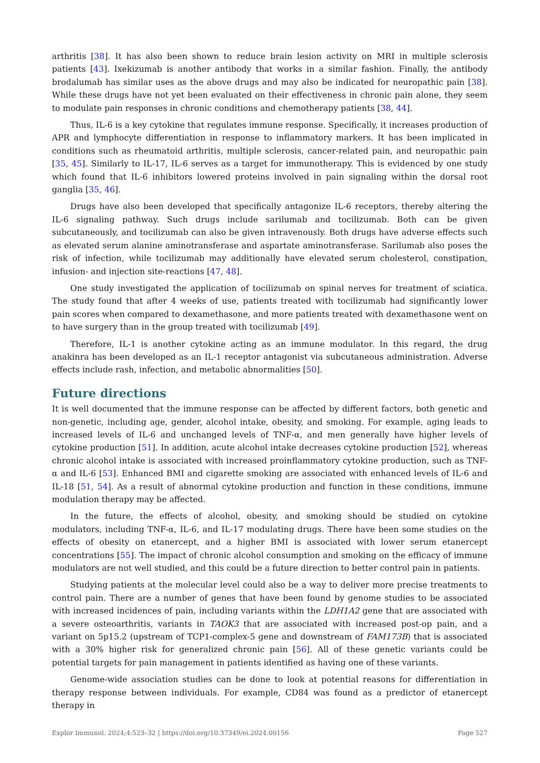arthritis [38]. It has also been shown to reduce brain lesion activity on MRI in multiple sclerosis patients [43]. Ixekizumab is another antibody that works in a similar fashion. Finally, the antibody brodalumab has similar uses as the above drugs and may also be indicated for neuropathic pain [38]. While these drugs have not yet been evaluated on their effectiveness in chronic pain alone, they seem to modulate pain responses in chronic conditions and chemotherapy patients [38, 44].
Thus, IL-6 is a key cytokine that regulates immune response. Specifically, it increases production of APR and lymphocyte differentiation in response to inflammatory markers. It has been implicated in conditions such as rheumatoid arthritis, multiple sclerosis, cancer-related pain, and neuropathic pain [35, 45]. Similarly to IL-17, IL-6 serves as a target for immunotherapy. This is evidenced by one study which found that IL-6 inhibitors lowered proteins involved in pain signaling within the dorsal root ganglia [35, 46].
Drugs have also been developed that specifically antagonize IL-6 receptors, thereby altering the IL-6 signaling pathway. Such drugs include sarilumab and tocilizumab. Both can be given subcutaneously, and tocilizumab can also be given intravenously. Both drugs have adverse effects such as elevated serum alanine aminotransferase and aspartate aminotransferase. Sarilumab also poses the risk of infection, while tocilizumab may additionally have elevated serum cholesterol, constipation, infusion- and injection site-reactions [47, 48].
One study investigated the application of tocilizumab on spinal nerves for treatment of sciatica. The study found that after 4 weeks of use, patients treated with tocilizumab had significantly lower pain scores when compared to dexamethasone, and more patients treated with dexamethasone went on to have surgery than in the group treated with tocilizumab [49].
Therefore, IL-1 is another cytokine acting as an immune modulator. In this regard, the drug anakinra has been developed as an IL-1 receptor antagonist via subcutaneous administration. Adverse effects include rash, infection, and metabolic abnormalities [50].
Future directions
It is well documented that the immune response can be affected by different factors, both genetic and non-genetic, including age, gender, alcohol intake, obesity, and smoking. For example, aging leads to increased levels of IL-6 and unchanged levels of TNF-α, and men generally have higher levels of cytokine production [51]. In addition, acute alcohol intake decreases cytokine production [52], whereas chronic alcohol intake is associated with increased proinflammatory cytokine production, such as TNF-α and IL-6 [53]. Enhanced BMI and cigarette smoking are associated with enhanced levels of IL-6 and IL-18 [51, 54]. As a result of abnormal cytokine production and function in these conditions, immune modulation therapy may be affected.
In the future, the effects of alcohol, obesity, and smoking should be studied on cytokine modulators, including TNF-α, IL-6, and IL-17 modulating drugs. There have been some studies on the effects of obesity on etanercept, and a higher BMI is associated with lower serum etanercept concentrations [55]. The impact of chronic alcohol consumption and smoking on the efficacy of immune modulators are not well studied, and this could be a future direction to better control pain in patients.
Studying patients at the molecular level could also be a way to deliver more precise treatments to control pain. There are a number of genes that have been found by genome studies to be associated with increased incidences of pain, including variants within the LDH1A2 gene that are associated with a severe osteoarthritis, variants in TAOK3 that are associated with increased post-op pain, and a variant on 5p15.2 (upstream of TCP1-complex-5 gene and downstream of FAM173B) that is associated with a 30% higher risk for generalized chronic pain [56]. All of these genetic variants could be potential targets for pain management in patients identified as having one of these variants.
Genome-wide association studies can be done to look at potential reasons for differentiation in therapy response between individuals. For example, CD84 was found as a predictor of etanercept therapy in
Explor Immunol. 2024;4:523–32 | https://doi.org/10.37349/ei.2024.00156 Page 527